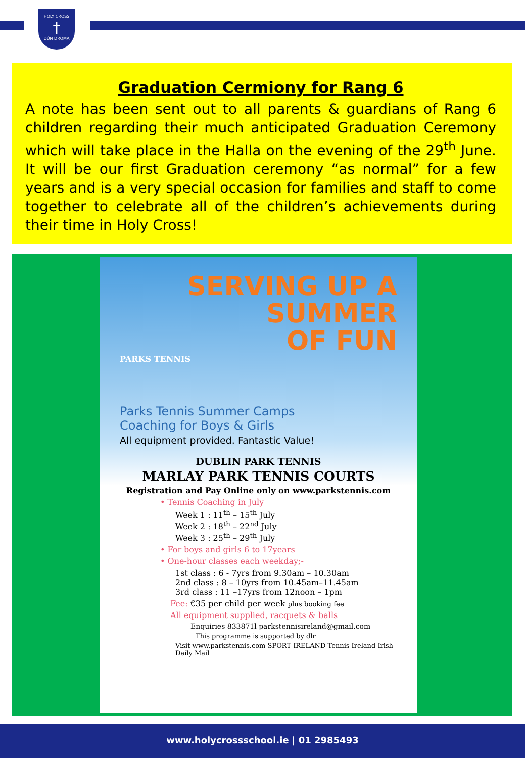HOLY CROSS
†
DÚN DROMA
Graduation Cermiony for Rang 6
A note has been sent out to all parents & guardians of Rang 6 children regarding their much anticipated Graduation Ceremony which will take place in the Halla on the evening of the 29<sup>th</sup> June. It will be our first Graduation ceremony “as normal” for a few years and is a very special occasion for families and staff to come together to celebrate all of the children’s achievements during their time in Holy Cross!
SERVING UP A
SUMMER
OF FUN
PARKS TENNIS
Parks Tennis Summer Camps
Coaching for Boys & Girls
All equipment provided. Fantastic Value!
DUBLIN PARK TENNIS
MARLAY PARK TENNIS COURTS
Registration and Pay Online only on www.parkstennis.com
• Tennis Coaching in July
Week 1 : 11<sup>th</sup> – 15<sup>th</sup> July
Week 2 : 18<sup>th</sup> – 22<sup>nd</sup> July
Week 3 : 25<sup>th</sup> – 29<sup>th</sup> July
• For boys and girls 6 to 17years
• One-hour classes each weekday;-
1st class : 6 - 7yrs from 9.30am – 10.30am
2nd class : 8 – 10yrs from 10.45am–11.45am
3rd class : 11 –17yrs from 12noon – 1pm
Fee: €35 per child per week plus booking fee
All equipment supplied, racquets & balls
Enquiries 833871l parkstennisireland@gmail.com
This programme is supported by dlr
Visit www.parkstennis.com SPORT IRELAND Tennis Ireland Irish Daily Mail
www.holycrossschool.ie | 01 2985493